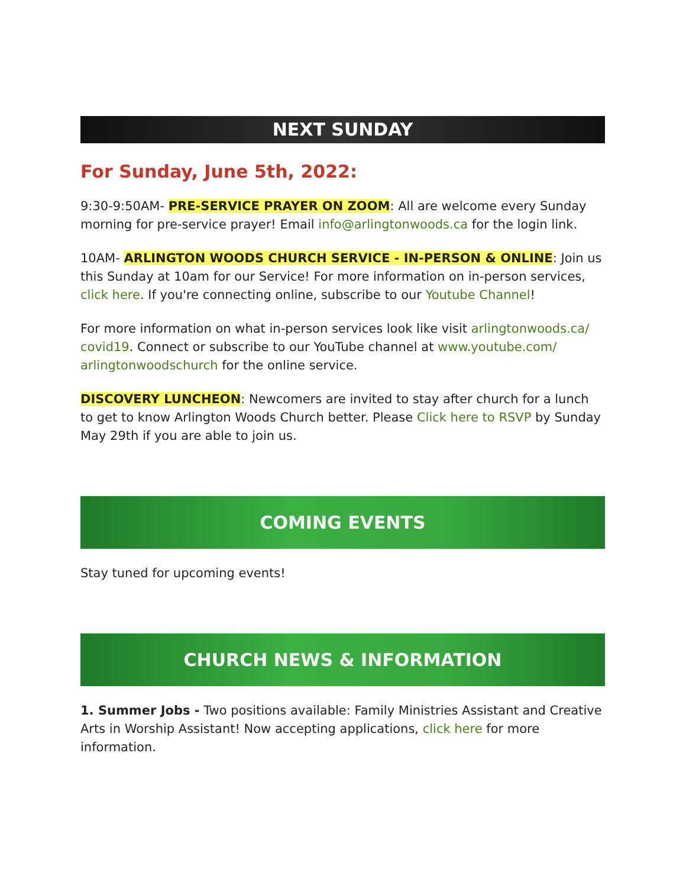NEXT SUNDAY
For Sunday, June 5th, 2022:
9:30-9:50AM- PRE-SERVICE PRAYER ON ZOOM: All are welcome every Sunday morning for pre-service prayer! Email info@arlingtonwoods.ca for the login link.
10AM- ARLINGTON WOODS CHURCH SERVICE - IN-PERSON & ONLINE: Join us this Sunday at 10am for our Service! For more information on in-person services, click here. If you're connecting online, subscribe to our Youtube Channel!
For more information on what in-person services look like visit arlingtonwoods.ca/ covid19. Connect or subscribe to our YouTube channel at www.youtube.com/ arlingtonwoodschurch for the online service.
DISCOVERY LUNCHEON: Newcomers are invited to stay after church for a lunch to get to know Arlington Woods Church better. Please Click here to RSVP by Sunday May 29th if you are able to join us.
COMING EVENTS
Stay tuned for upcoming events!
CHURCH NEWS & INFORMATION
1. Summer Jobs - Two positions available: Family Ministries Assistant and Creative Arts in Worship Assistant! Now accepting applications, click here for more information.